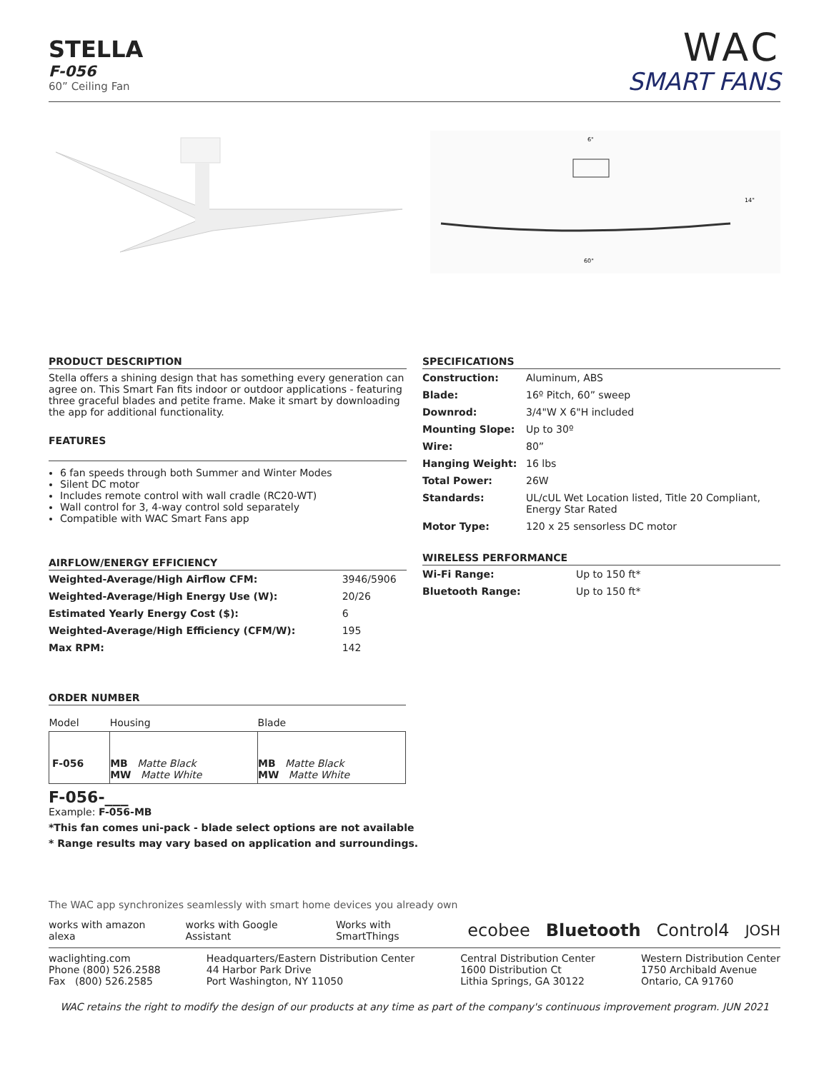STELLA
F-056
60” Ceiling Fan
WAC
SMART FANS
6"
14"
60"
PRODUCT DESCRIPTION
Stella offers a shining design that has something every generation can agree on. This Smart Fan fits indoor or outdoor applications - featuring three graceful blades and petite frame. Make it smart by downloading the app for additional functionality.
FEATURES
6 fan speeds through both Summer and Winter Modes
Silent DC motor
Includes remote control with wall cradle (RC20-WT)
Wall control for 3, 4-way control sold separately
Compatible with WAC Smart Fans app
AIRFLOW/ENERGY EFFICIENCY
| Weighted-Average/High Airflow CFM: | 3946/5906 |
| Weighted-Average/High Energy Use (W): | 20/26 |
| Estimated Yearly Energy Cost ($): | 6 |
| Weighted-Average/High Efficiency (CFM/W): | 195 |
| Max RPM: | 142 |
SPECIFICATIONS
| Construction: | Aluminum, ABS |
| Blade: | 16º Pitch, 60” sweep |
| Downrod: | 3/4"W X 6"H included |
| Mounting Slope: | Up to 30º |
| Wire: | 80” |
| Hanging Weight: | 16 lbs |
| Total Power: | 26W |
| Standards: | UL/cUL Wet Location listed, Title 20 Compliant, Energy Star Rated |
| Motor Type: | 120 x 25 sensorless DC motor |
WIRELESS PERFORMANCE
| Wi-Fi Range: | Up to 150 ft* |
| Bluetooth Range: | Up to 150 ft* |
ORDER NUMBER
| Model | Housing | Blade |
| F-056 | MB Matte Black MW Matte White | MB Matte Black MW Matte White |
F-056-___
Example: F-056-MB
*This fan comes uni-pack - blade select options are not available
* Range results may vary based on application and surroundings.
The WAC app synchronizes seamlessly with smart home devices you already own
works with amazon alexa works with Google Assistant Works with SmartThings ecobee Bluetooth Control4 JOSH
waclighting.com
Phone (800) 526.2588
Fax (800) 526.2585
Headquarters/Eastern Distribution Center
44 Harbor Park Drive
Port Washington, NY 11050
Central Distribution Center
1600 Distribution Ct
Lithia Springs, GA 30122
Western Distribution Center
1750 Archibald Avenue
Ontario, CA 91760
WAC retains the right to modify the design of our products at any time as part of the company's continuous improvement program. JUN 2021